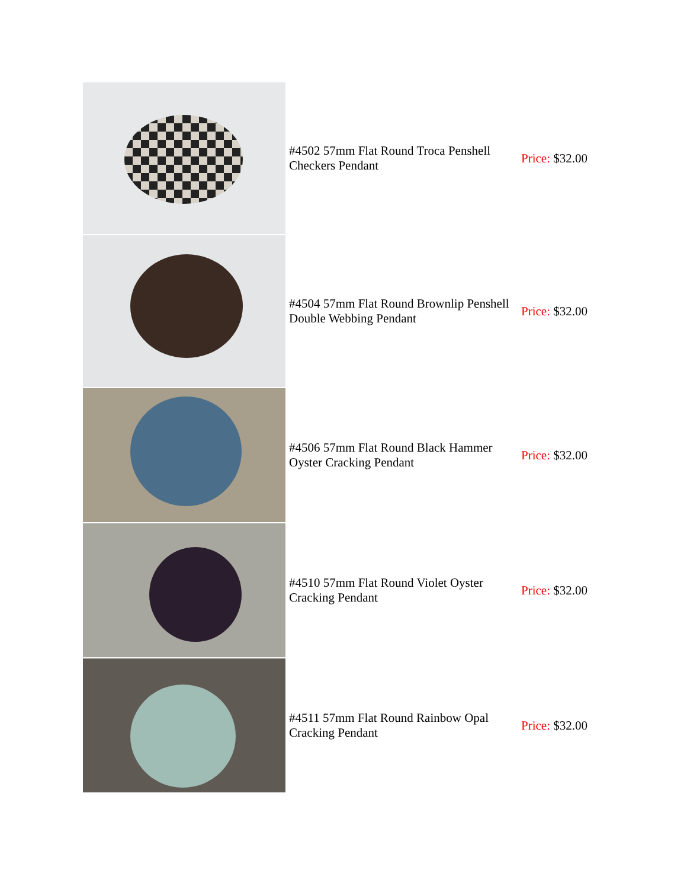| | #4502 57mm Flat Round Troca Penshell Checkers Pendant | Price: $32.00 |
| | #4504 57mm Flat Round Brownlip Penshell Double Webbing Pendant | Price: $32.00 |
| | #4506 57mm Flat Round Black Hammer Oyster Cracking Pendant | Price: $32.00 |
| | #4510 57mm Flat Round Violet Oyster Cracking Pendant | Price: $32.00 |
| | #4511 57mm Flat Round Rainbow Opal Cracking Pendant | Price: $32.00 |